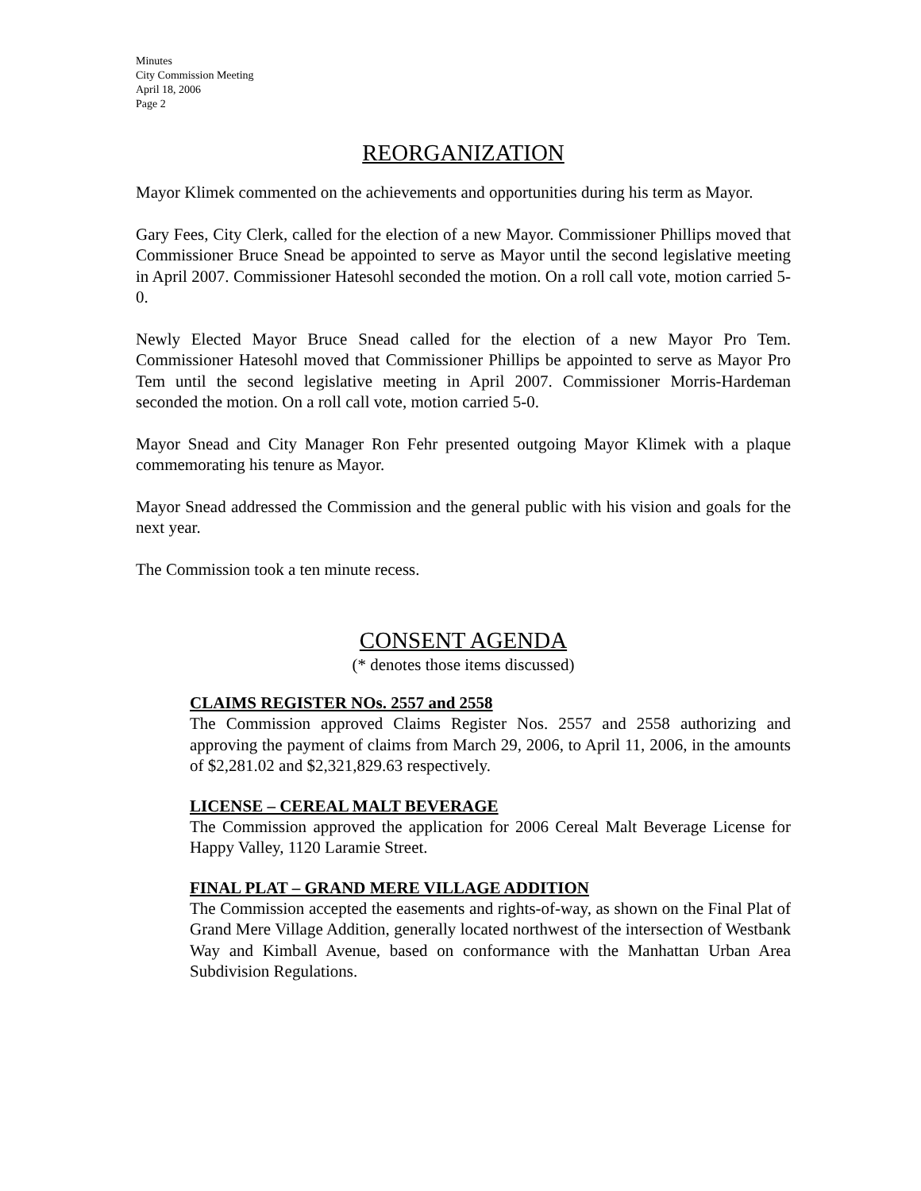Minutes
City Commission Meeting
April 18, 2006
Page 2
REORGANIZATION
Mayor Klimek commented on the achievements and opportunities during his term as Mayor.
Gary Fees, City Clerk, called for the election of a new Mayor. Commissioner Phillips moved that Commissioner Bruce Snead be appointed to serve as Mayor until the second legislative meeting in April 2007. Commissioner Hatesohl seconded the motion. On a roll call vote, motion carried 5-0.
Newly Elected Mayor Bruce Snead called for the election of a new Mayor Pro Tem. Commissioner Hatesohl moved that Commissioner Phillips be appointed to serve as Mayor Pro Tem until the second legislative meeting in April 2007. Commissioner Morris-Hardeman seconded the motion. On a roll call vote, motion carried 5-0.
Mayor Snead and City Manager Ron Fehr presented outgoing Mayor Klimek with a plaque commemorating his tenure as Mayor.
Mayor Snead addressed the Commission and the general public with his vision and goals for the next year.
The Commission took a ten minute recess.
CONSENT AGENDA
(* denotes those items discussed)
CLAIMS REGISTER NOs. 2557 and 2558
The Commission approved Claims Register Nos. 2557 and 2558 authorizing and approving the payment of claims from March 29, 2006, to April 11, 2006, in the amounts of $2,281.02 and $2,321,829.63 respectively.
LICENSE – CEREAL MALT BEVERAGE
The Commission approved the application for 2006 Cereal Malt Beverage License for Happy Valley, 1120 Laramie Street.
FINAL PLAT – GRAND MERE VILLAGE ADDITION
The Commission accepted the easements and rights-of-way, as shown on the Final Plat of Grand Mere Village Addition, generally located northwest of the intersection of Westbank Way and Kimball Avenue, based on conformance with the Manhattan Urban Area Subdivision Regulations.